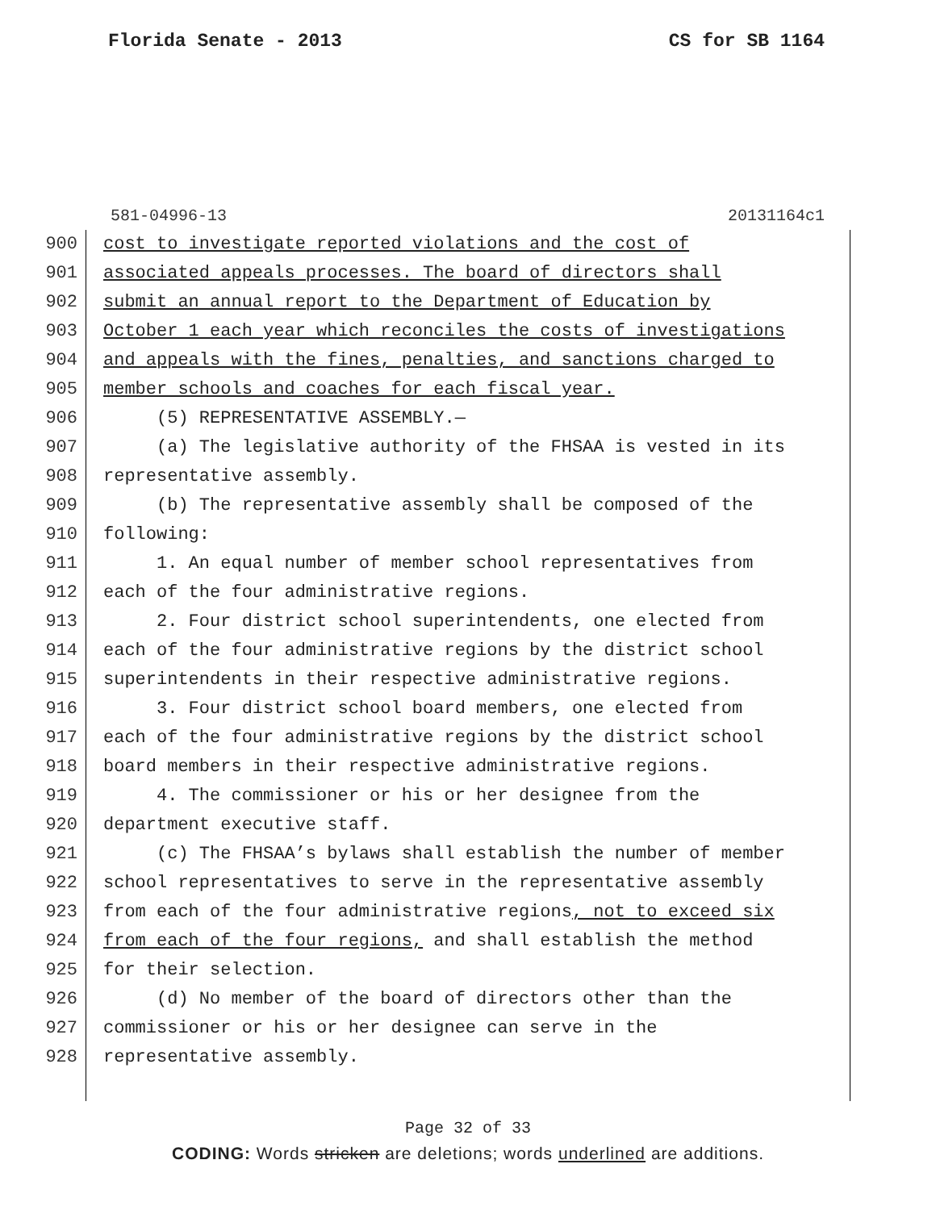Florida Senate - 2013 CS for SB 1164
581-04996-13 20131164c1
900 cost to investigate reported violations and the cost of
901 associated appeals processes. The board of directors shall
902 submit an annual report to the Department of Education by
903 October 1 each year which reconciles the costs of investigations
904 and appeals with the fines, penalties, and sanctions charged to
905 member schools and coaches for each fiscal year.
906 (5) REPRESENTATIVE ASSEMBLY.—
907 (a) The legislative authority of the FHSAA is vested in its
908 representative assembly.
909 (b) The representative assembly shall be composed of the
910 following:
911 1. An equal number of member school representatives from
912 each of the four administrative regions.
913 2. Four district school superintendents, one elected from
914 each of the four administrative regions by the district school
915 superintendents in their respective administrative regions.
916 3. Four district school board members, one elected from
917 each of the four administrative regions by the district school
918 board members in their respective administrative regions.
919 4. The commissioner or his or her designee from the
920 department executive staff.
921 (c) The FHSAA’s bylaws shall establish the number of member
922 school representatives to serve in the representative assembly
923 from each of the four administrative regions, not to exceed six
924 from each of the four regions, and shall establish the method
925 for their selection.
926 (d) No member of the board of directors other than the
927 commissioner or his or her designee can serve in the
928 representative assembly.
Page 32 of 33
CODING: Words stricken are deletions; words underlined are additions.